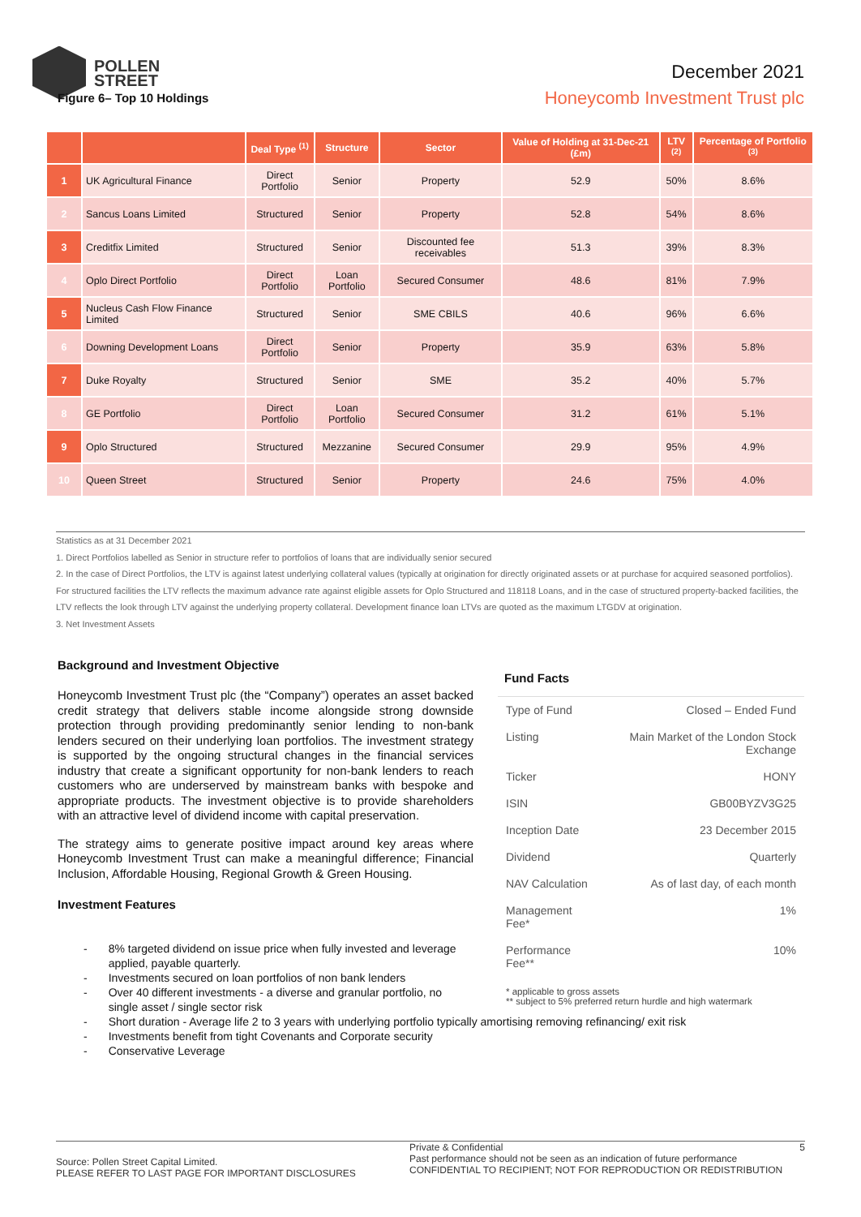POLLEN
STREET
December 2021
Honeycomb Investment Trust plc
Figure 6– Top 10 Holdings
| | | Deal Type <sup>(1)</sup> | Structure | Sector | Value of Holding at 31-Dec-21 (£m) | LTV <sup>(2)</sup> | Percentage of Portfolio <sup>(3)</sup> |
| --- | --- | --- | --- | --- | --- | --- | --- |
| 1 | UK Agricultural Finance | Direct Portfolio | Senior | Property | 52.9 | 50% | 8.6% |
| 2 | Sancus Loans Limited | Structured | Senior | Property | 52.8 | 54% | 8.6% |
| 3 | Creditfix Limited | Structured | Senior | Discounted fee receivables | 51.3 | 39% | 8.3% |
| 4 | Oplo Direct Portfolio | Direct Portfolio | Loan Portfolio | Secured Consumer | 48.6 | 81% | 7.9% |
| 5 | Nucleus Cash Flow Finance Limited | Structured | Senior | SME CBILS | 40.6 | 96% | 6.6% |
| 6 | Downing Development Loans | Direct Portfolio | Senior | Property | 35.9 | 63% | 5.8% |
| 7 | Duke Royalty | Structured | Senior | SME | 35.2 | 40% | 5.7% |
| 8 | GE Portfolio | Direct Portfolio | Loan Portfolio | Secured Consumer | 31.2 | 61% | 5.1% |
| 9 | Oplo Structured | Structured | Mezzanine | Secured Consumer | 29.9 | 95% | 4.9% |
| 10 | Queen Street | Structured | Senior | Property | 24.6 | 75% | 4.0% |
Statistics as at 31 December 2021
1. Direct Portfolios labelled as Senior in structure refer to portfolios of loans that are individually senior secured
2. In the case of Direct Portfolios, the LTV is against latest underlying collateral values (typically at origination for directly originated assets or at purchase for acquired seasoned portfolios). For structured facilities the LTV reflects the maximum advance rate against eligible assets for Oplo Structured and 118118 Loans, and in the case of structured property-backed facilities, the LTV reflects the look through LTV against the underlying property collateral. Development finance loan LTVs are quoted as the maximum LTGDV at origination.
3. Net Investment Assets
Background and Investment Objective
Honeycomb Investment Trust plc (the “Company”) operates an asset backed credit strategy that delivers stable income alongside strong downside protection through providing predominantly senior lending to non-bank lenders secured on their underlying loan portfolios. The investment strategy is supported by the ongoing structural changes in the financial services industry that create a significant opportunity for non-bank lenders to reach customers who are underserved by mainstream banks with bespoke and appropriate products. The investment objective is to provide shareholders with an attractive level of dividend income with capital preservation.
The strategy aims to generate positive impact around key areas where Honeycomb Investment Trust can make a meaningful difference; Financial Inclusion, Affordable Housing, Regional Growth & Green Housing.
Investment Features
Fund Facts
| Type of Fund | Closed – Ended Fund |
| Listing | Main Market of the London Stock Exchange |
| Ticker | HONY |
| ISIN | GB00BYZV3G25 |
| Inception Date | 23 December 2015 |
| Dividend | Quarterly |
| NAV Calculation | As of last day, of each month |
| Management Fee* | 1% |
| Performance Fee** | 10% |
* applicable to gross assets
** subject to 5% preferred return hurdle and high watermark
- 8% targeted dividend on issue price when fully invested and leverage applied, payable quarterly.
- Investments secured on loan portfolios of non bank lenders
- Over 40 different investments - a diverse and granular portfolio, no single asset / single sector risk
- Short duration - Average life 2 to 3 years with underlying portfolio typically amortising removing refinancing/ exit risk
- Investments benefit from tight Covenants and Corporate security
- Conservative Leverage
Source: Pollen Street Capital Limited.
PLEASE REFER TO LAST PAGE FOR IMPORTANT DISCLOSURES
Private & Confidential
Past performance should not be seen as an indication of future performance
CONFIDENTIAL TO RECIPIENT; NOT FOR REPRODUCTION OR REDISTRIBUTION
5